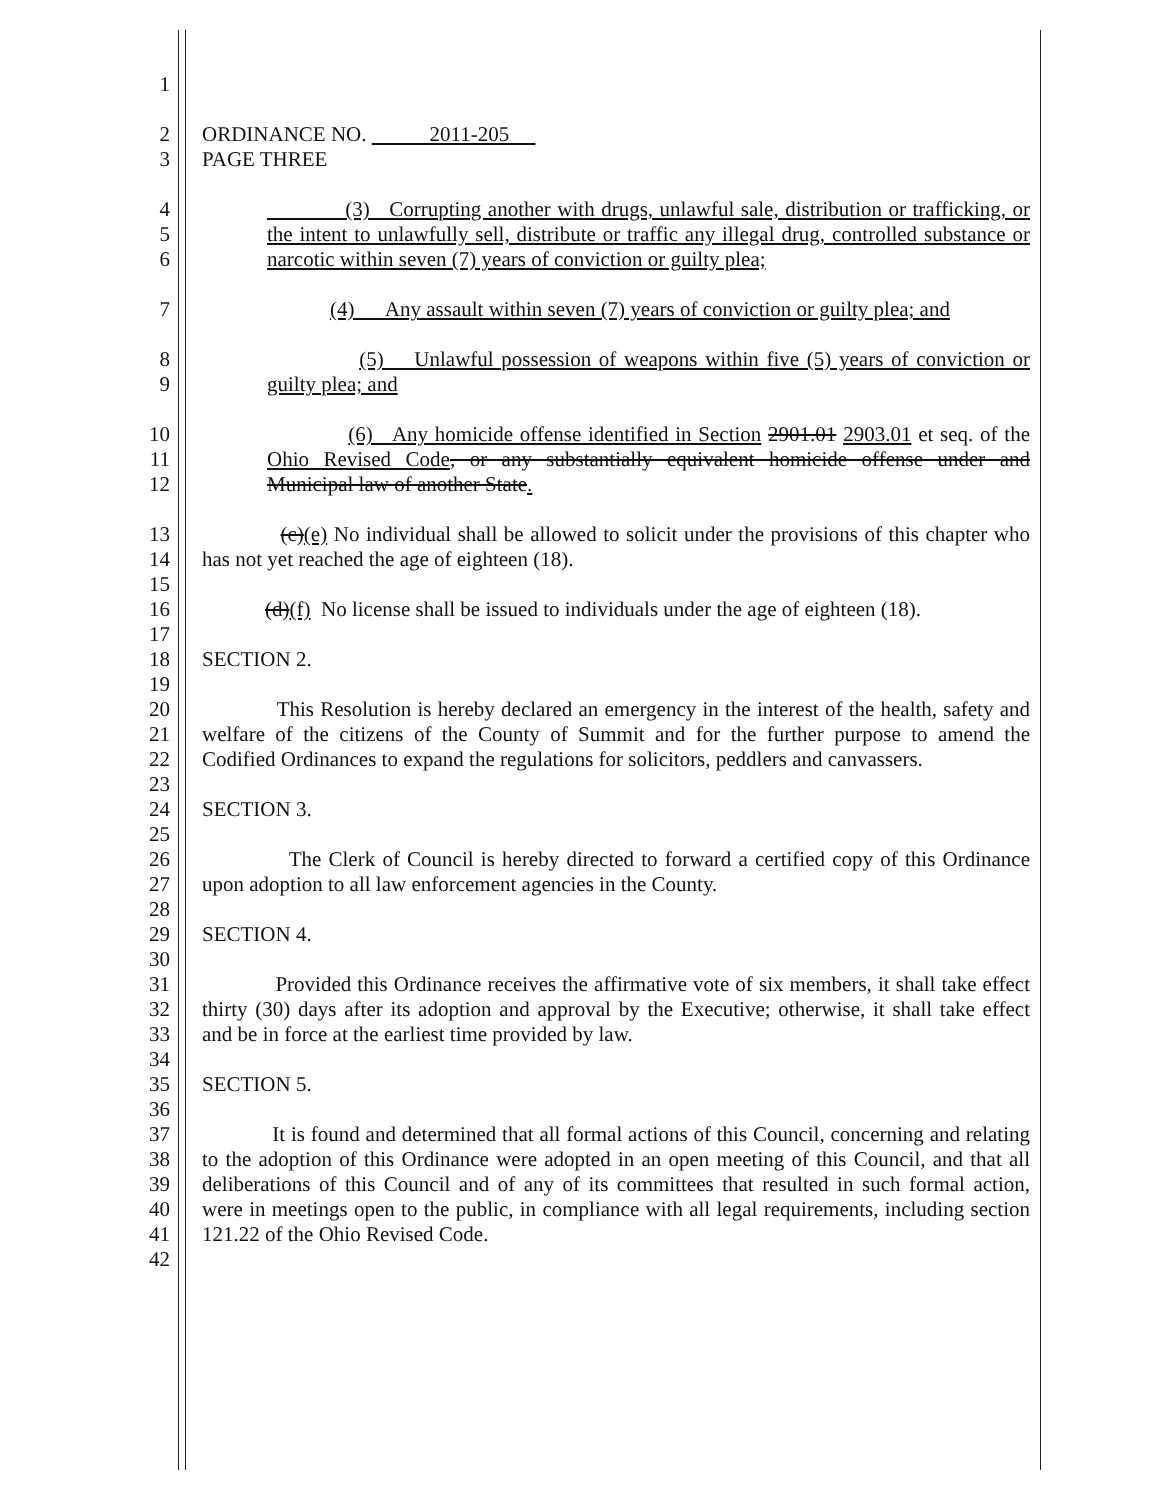1
2 ORDINANCE NO. 2011-205
3 PAGE THREE
4 (3) Corrupting another with drugs, unlawful sale, distribution or trafficking, or
5 the intent to unlawfully sell, distribute or traffic any illegal drug, controlled substance or
6 narcotic within seven (7) years of conviction or guilty plea;
7 (4) Any assault within seven (7) years of conviction or guilty plea; and
8 (5) Unlawful possession of weapons within five (5) years of conviction or
9 guilty plea; and
10 (6) Any homicide offense identified in Section 2901.01 2903.01 et seq. of the
11 Ohio Revised Code, or any substantially equivalent homicide offense under and
12 Municipal law of another State.
13 (c)(e) No individual shall be allowed to solicit under the provisions of this chapter who
14 has not yet reached the age of eighteen (18).
15
16 (d)(f) No license shall be issued to individuals under the age of eighteen (18).
17
18 SECTION 2.
19
20 This Resolution is hereby declared an emergency in the interest of the health, safety and
21 welfare of the citizens of the County of Summit and for the further purpose to amend the
22 Codified Ordinances to expand the regulations for solicitors, peddlers and canvassers.
23
24 SECTION 3.
25
26 The Clerk of Council is hereby directed to forward a certified copy of this Ordinance
27 upon adoption to all law enforcement agencies in the County.
28
29 SECTION 4.
30
31 Provided this Ordinance receives the affirmative vote of six members, it shall take effect
32 thirty (30) days after its adoption and approval by the Executive; otherwise, it shall take effect
33 and be in force at the earliest time provided by law.
34
35 SECTION 5.
36
37 It is found and determined that all formal actions of this Council, concerning and relating
38 to the adoption of this Ordinance were adopted in an open meeting of this Council, and that all
39 deliberations of this Council and of any of its committees that resulted in such formal action,
40 were in meetings open to the public, in compliance with all legal requirements, including section
41 121.22 of the Ohio Revised Code.
42